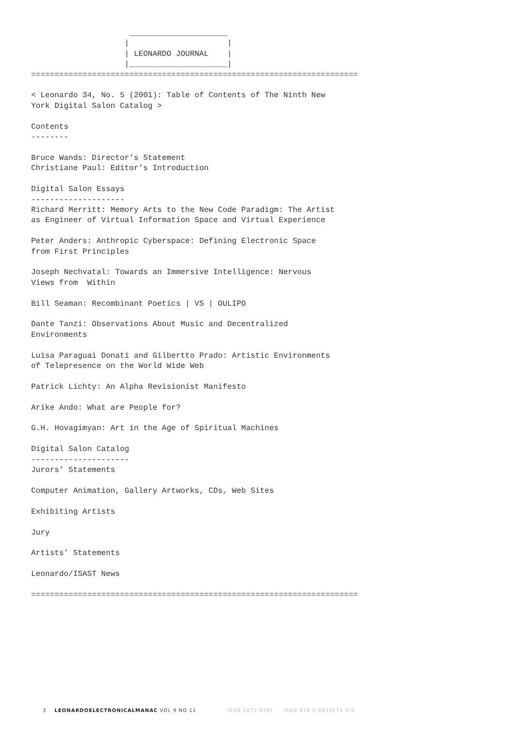_____________________
                    |                     |
                    | LEONARDO JOURNAL    |
                    |_____________________|
======================================================================

< Leonardo 34, No. 5 (2001): Table of Contents of The Ninth New
York Digital Salon Catalog >

Contents
--------

Bruce Wands: Director’s Statement
Christiane Paul: Editor’s Introduction

Digital Salon Essays
--------------------
Richard Merritt: Memory Arts to the New Code Paradigm: The Artist
as Engineer of Virtual Information Space and Virtual Experience

Peter Anders: Anthropic Cyberspace: Defining Electronic Space
from First Principles

Joseph Nechvatal: Towards an Immersive Intelligence: Nervous
Views from  Within

Bill Seaman: Recombinant Poetics | VS | OULIPO

Dante Tanzi: Observations About Music and Decentralized
Environments

Luisa Paraguai Donati and Gilbertto Prado: Artistic Environments
of Telepresence on the World Wide Web

Patrick Lichty: An Alpha Revisionist Manifesto

Arike Ando: What are People for?

G.H. Hovagimyan: Art in the Age of Spiritual Machines

Digital Salon Catalog
---------------------
Jurors’ Statements

Computer Animation, Gallery Artworks, CDs, Web Sites

Exhibiting Artists

Jury

Artists’ Statements

Leonardo/ISAST News

======================================================================
3 LEONARDOELECTRONICALMANAC VOL 9 NO 11 ISSN 1071-4391 ISBN 978-0-9833571-0-0